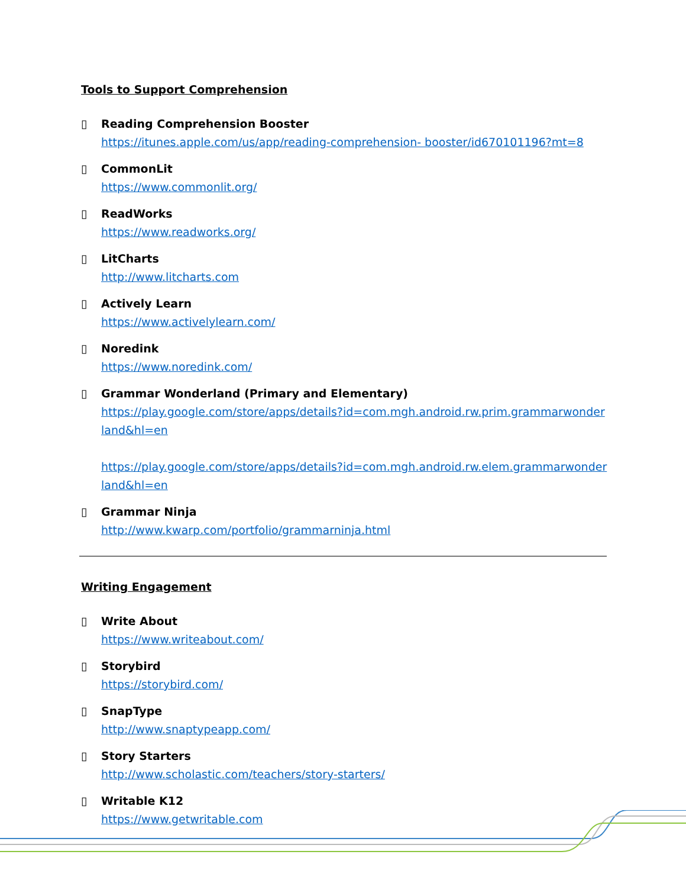Tools to Support Comprehension
▯ Reading Comprehension Booster
https://itunes.apple.com/us/app/reading-comprehension- booster/id670101196?mt=8
▯ CommonLit
https://www.commonlit.org/
▯ ReadWorks
https://www.readworks.org/
▯ LitCharts
http://www.litcharts.com
▯ Actively Learn
https://www.activelylearn.com/
▯ Noredink
https://www.noredink.com/
▯ Grammar Wonderland (Primary and Elementary)
https://play.google.com/store/apps/details?id=com.mgh.android.rw.prim.grammarwonderland&hl=en
https://play.google.com/store/apps/details?id=com.mgh.android.rw.elem.grammarwonderland&hl=en
▯ Grammar Ninja
http://www.kwarp.com/portfolio/grammarninja.html
Writing Engagement
▯ Write About
https://www.writeabout.com/
▯ Storybird
https://storybird.com/
▯ SnapType
http://www.snaptypeapp.com/
▯ Story Starters
http://www.scholastic.com/teachers/story-starters/
▯ Writable K12
https://www.getwritable.com